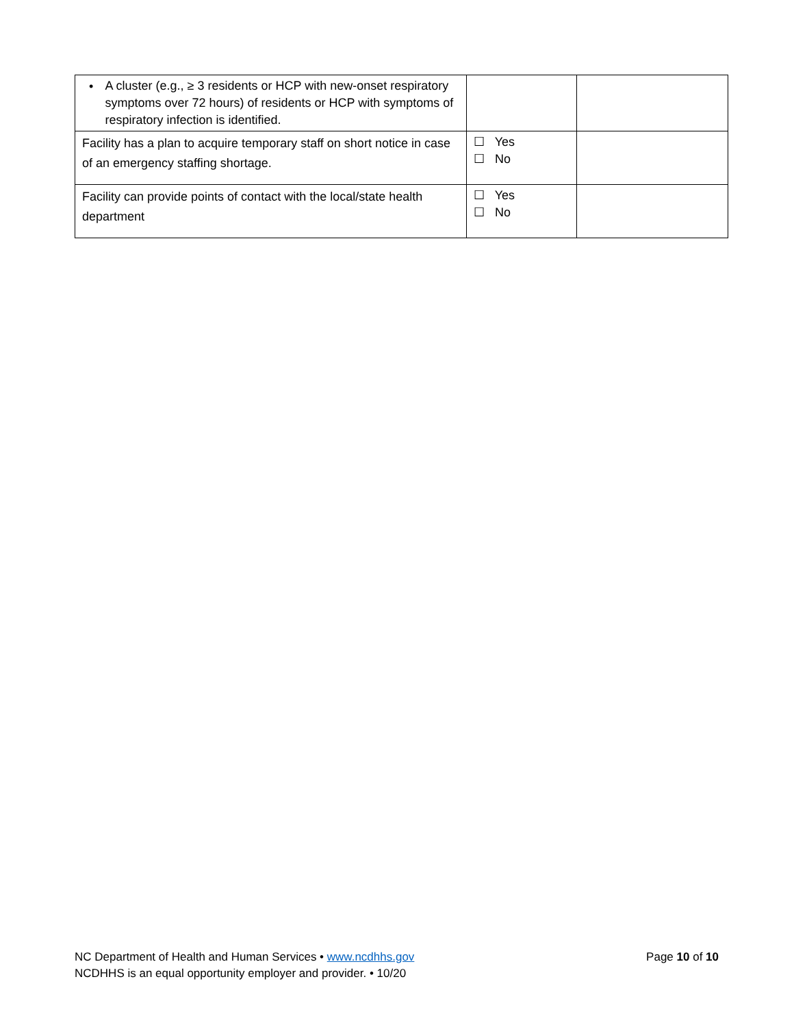| • A cluster (e.g., ≥ 3 residents or HCP with new-onset respiratory symptoms over 72 hours) of residents or HCP with symptoms of respiratory infection is identified. | | |
| Facility has a plan to acquire temporary staff on short notice in case of an emergency staffing shortage. | ☐ Yes ☐ No | |
| Facility can provide points of contact with the local/state health department | ☐ Yes ☐ No | |
Page 10 of 10 NC Department of Health and Human Services • www.ncdhhs.gov
NCDHHS is an equal opportunity employer and provider. • 10/20